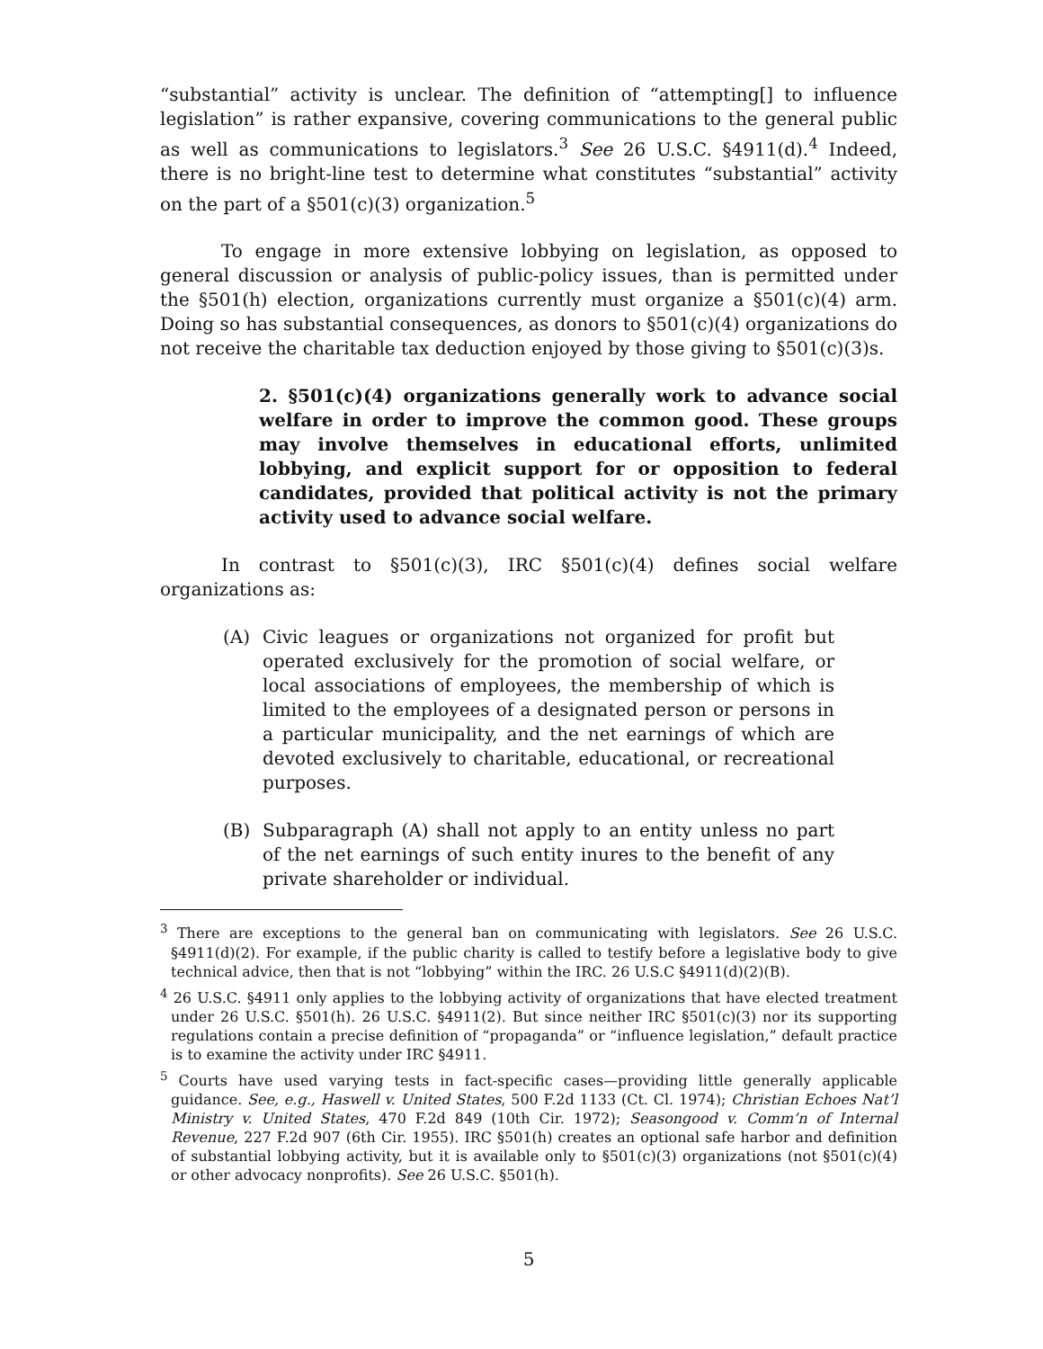“substantial” activity is unclear. The definition of “attempting[] to influence legislation” is rather expansive, covering communications to the general public as well as communications to legislators.<sup>3</sup> See 26 U.S.C. §4911(d).<sup>4</sup> Indeed, there is no bright-line test to determine what constitutes “substantial” activity on the part of a §501(c)(3) organization.<sup>5</sup>
To engage in more extensive lobbying on legislation, as opposed to general discussion or analysis of public-policy issues, than is permitted under the §501(h) election, organizations currently must organize a §501(c)(4) arm. Doing so has substantial consequences, as donors to §501(c)(4) organizations do not receive the charitable tax deduction enjoyed by those giving to §501(c)(3)s.
2. §501(c)(4) organizations generally work to advance social welfare in order to improve the common good. These groups may involve themselves in educational efforts, unlimited lobbying, and explicit support for or opposition to federal candidates, provided that political activity is not the primary activity used to advance social welfare.
In contrast to §501(c)(3), IRC §501(c)(4) defines social welfare organizations as:
(A) Civic leagues or organizations not organized for profit but operated exclusively for the promotion of social welfare, or local associations of employees, the membership of which is limited to the employees of a designated person or persons in a particular municipality, and the net earnings of which are devoted exclusively to charitable, educational, or recreational purposes.
(B) Subparagraph (A) shall not apply to an entity unless no part of the net earnings of such entity inures to the benefit of any private shareholder or individual.
<sup>3</sup> There are exceptions to the general ban on communicating with legislators. See 26 U.S.C. §4911(d)(2). For example, if the public charity is called to testify before a legislative body to give technical advice, then that is not “lobbying” within the IRC. 26 U.S.C §4911(d)(2)(B).
<sup>4</sup> 26 U.S.C. §4911 only applies to the lobbying activity of organizations that have elected treatment under 26 U.S.C. §501(h). 26 U.S.C. §4911(2). But since neither IRC §501(c)(3) nor its supporting regulations contain a precise definition of “propaganda” or “influence legislation,” default practice is to examine the activity under IRC §4911.
<sup>5</sup> Courts have used varying tests in fact-specific cases—providing little generally applicable guidance. See, e.g., Haswell v. United States, 500 F.2d 1133 (Ct. Cl. 1974); Christian Echoes Nat’l Ministry v. United States, 470 F.2d 849 (10th Cir. 1972); Seasongood v. Comm’n of Internal Revenue, 227 F.2d 907 (6th Cir. 1955). IRC §501(h) creates an optional safe harbor and definition of substantial lobbying activity, but it is available only to §501(c)(3) organizations (not §501(c)(4) or other advocacy nonprofits). See 26 U.S.C. §501(h).
5